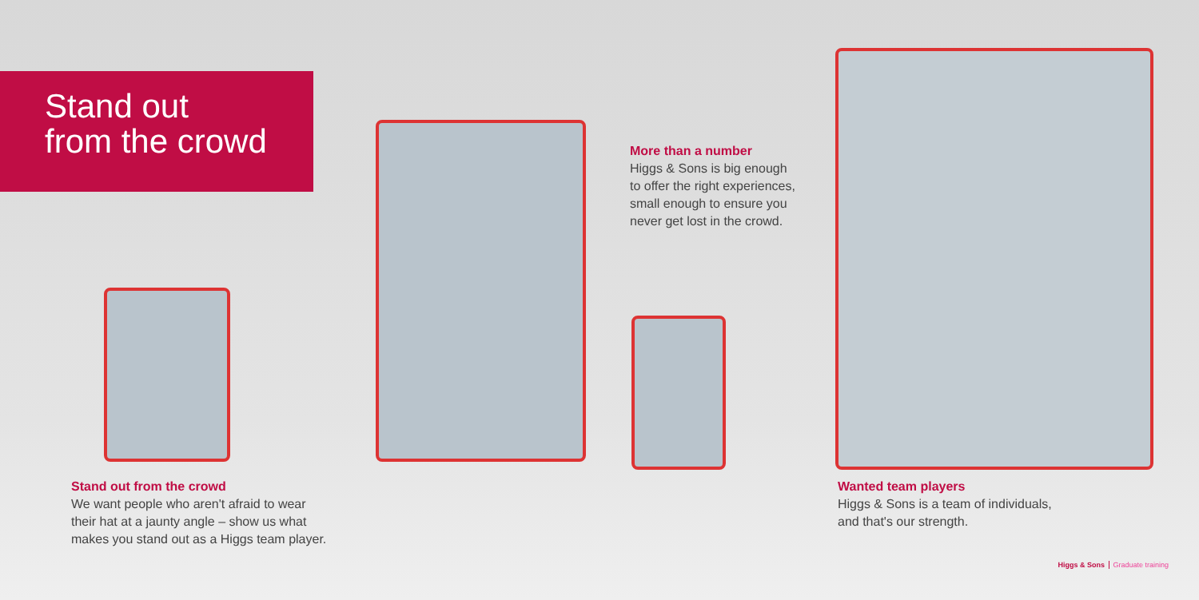Stand out
from the crowd
More than a number
Higgs & Sons is big enough
to offer the right experiences,
small enough to ensure you
never get lost in the crowd.
Stand out from the crowd
We want people who aren't afraid to wear
their hat at a jaunty angle – show us what
makes you stand out as a Higgs team player.
Wanted team players
Higgs & Sons is a team of individuals,
and that's our strength.
Higgs & Sons Graduate training